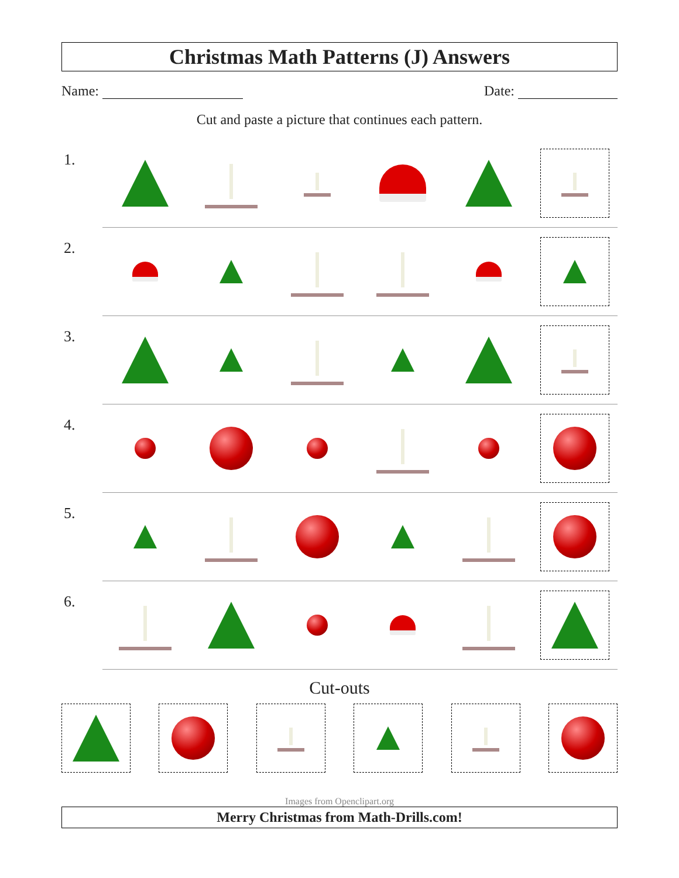Christmas Math Patterns (J) Answers
Name: Date:
Cut and paste a picture that continues each pattern.
1.
2.
3.
4.
5.
6.
Cut-outs
Images from Openclipart.org
Merry Christmas from Math-Drills.com!